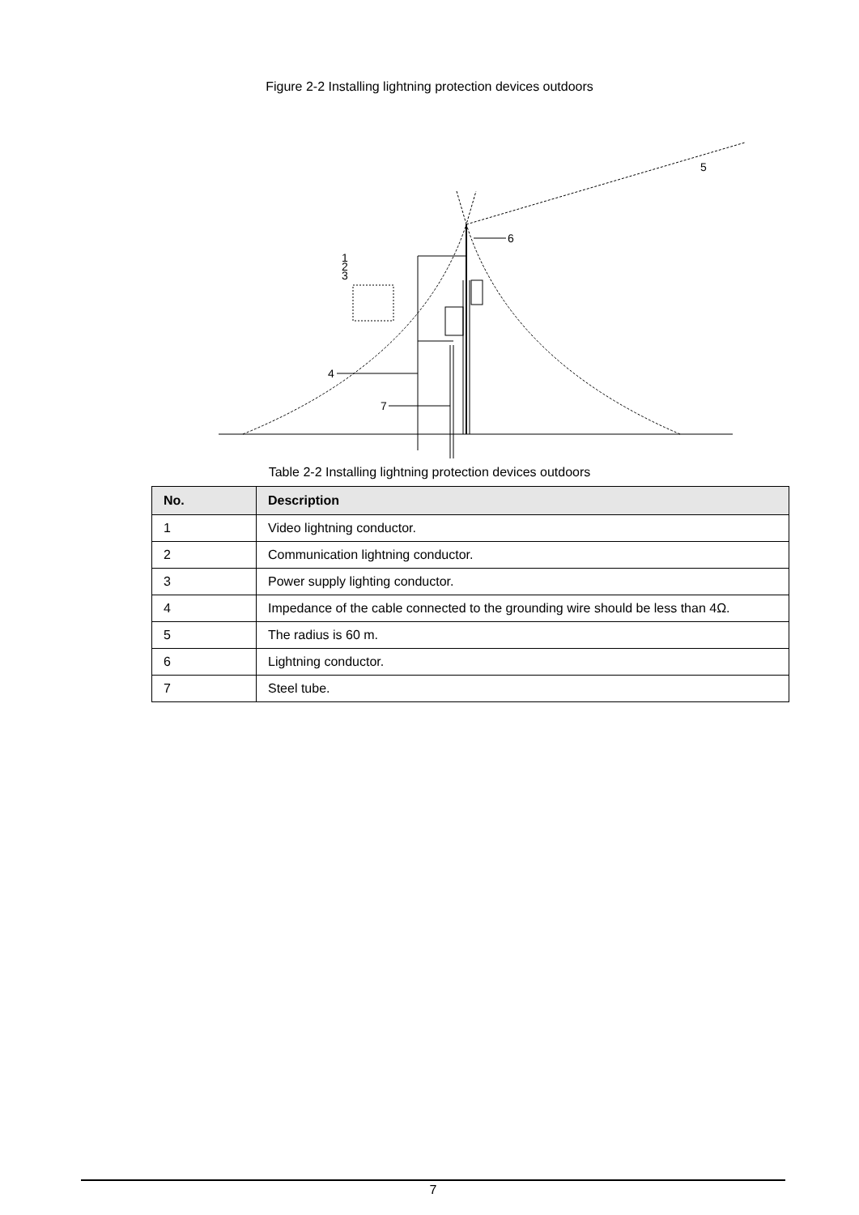Figure 2-2 Installing lightning protection devices outdoors
5
6
1
2
3
4
7
Table 2-2 Installing lightning protection devices outdoors
| No. | Description |
| --- | --- |
| 1 | Video lightning conductor. |
| 2 | Communication lightning conductor. |
| 3 | Power supply lighting conductor. |
| 4 | Impedance of the cable connected to the grounding wire should be less than 4Ω. |
| 5 | The radius is 60 m. |
| 6 | Lightning conductor. |
| 7 | Steel tube. |
7